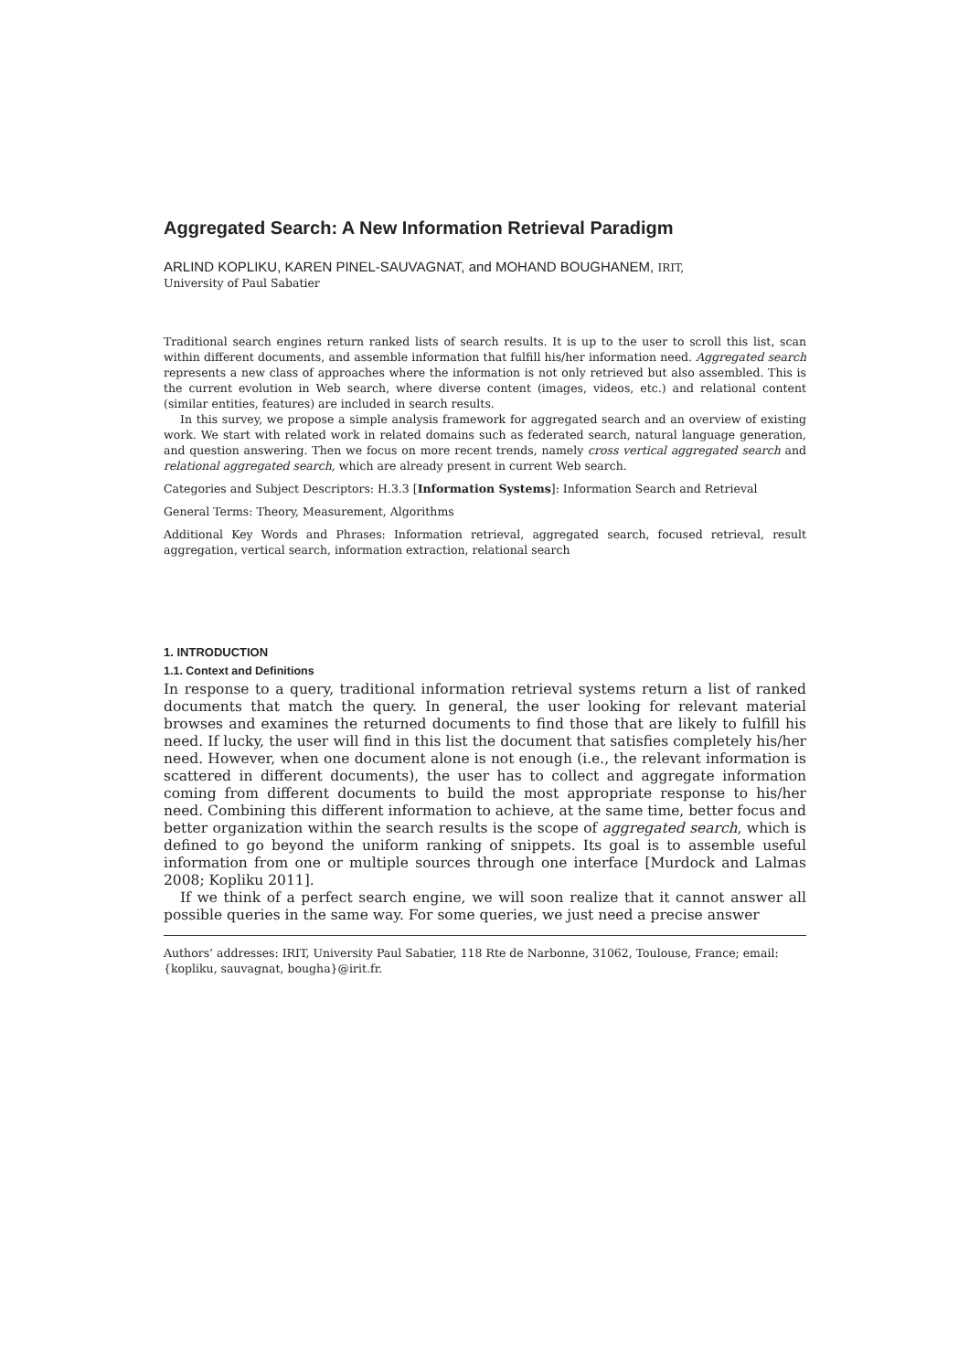Aggregated Search: A New Information Retrieval Paradigm
ARLIND KOPLIKU, KAREN PINEL-SAUVAGNAT, and MOHAND BOUGHANEM, IRIT,
University of Paul Sabatier
Traditional search engines return ranked lists of search results. It is up to the user to scroll this list, scan within different documents, and assemble information that fulfill his/her information need. Aggregated search represents a new class of approaches where the information is not only retrieved but also assembled. This is the current evolution in Web search, where diverse content (images, videos, etc.) and relational content (similar entities, features) are included in search results.
In this survey, we propose a simple analysis framework for aggregated search and an overview of existing work. We start with related work in related domains such as federated search, natural language generation, and question answering. Then we focus on more recent trends, namely cross vertical aggregated search and relational aggregated search, which are already present in current Web search.
Categories and Subject Descriptors: H.3.3 [Information Systems]: Information Search and Retrieval
General Terms: Theory, Measurement, Algorithms
Additional Key Words and Phrases: Information retrieval, aggregated search, focused retrieval, result aggregation, vertical search, information extraction, relational search
1. INTRODUCTION
1.1. Context and Definitions
In response to a query, traditional information retrieval systems return a list of ranked documents that match the query. In general, the user looking for relevant material browses and examines the returned documents to find those that are likely to fulfill his need. If lucky, the user will find in this list the document that satisfies completely his/her need. However, when one document alone is not enough (i.e., the relevant information is scattered in different documents), the user has to collect and aggregate information coming from different documents to build the most appropriate response to his/her need. Combining this different information to achieve, at the same time, better focus and better organization within the search results is the scope of aggregated search, which is defined to go beyond the uniform ranking of snippets. Its goal is to assemble useful information from one or multiple sources through one interface [Murdock and Lalmas 2008; Kopliku 2011].
If we think of a perfect search engine, we will soon realize that it cannot answer all possible queries in the same way. For some queries, we just need a precise answer
Authors’ addresses: IRIT, University Paul Sabatier, 118 Rte de Narbonne, 31062, Toulouse, France; email: {kopliku, sauvagnat, bougha}@irit.fr.